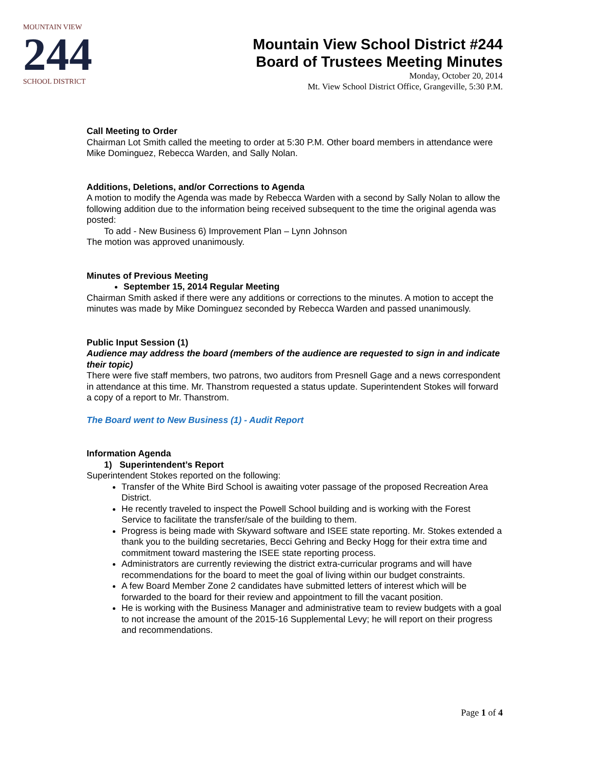MOUNTAIN VIEW
244
SCHOOL DISTRICT
Mountain View School District #244
Board of Trustees Meeting Minutes
Monday, October 20, 2014
Mt. View School District Office, Grangeville, 5:30 P.M.
Call Meeting to Order
Chairman Lot Smith called the meeting to order at 5:30 P.M. Other board members in attendance were Mike Dominguez, Rebecca Warden, and Sally Nolan.
Additions, Deletions, and/or Corrections to Agenda
A motion to modify the Agenda was made by Rebecca Warden with a second by Sally Nolan to allow the following addition due to the information being received subsequent to the time the original agenda was posted:
To add - New Business 6) Improvement Plan – Lynn Johnson
The motion was approved unanimously.
Minutes of Previous Meeting
September 15, 2014 Regular Meeting
Chairman Smith asked if there were any additions or corrections to the minutes. A motion to accept the minutes was made by Mike Dominguez seconded by Rebecca Warden and passed unanimously.
Public Input Session (1)
Audience may address the board (members of the audience are requested to sign in and indicate their topic)
There were five staff members, two patrons, two auditors from Presnell Gage and a news correspondent in attendance at this time. Mr. Thanstrom requested a status update. Superintendent Stokes will forward a copy of a report to Mr. Thanstrom.
The Board went to New Business (1) - Audit Report
Information Agenda
1) Superintendent’s Report
Superintendent Stokes reported on the following:
Transfer of the White Bird School is awaiting voter passage of the proposed Recreation Area District.
He recently traveled to inspect the Powell School building and is working with the Forest Service to facilitate the transfer/sale of the building to them.
Progress is being made with Skyward software and ISEE state reporting. Mr. Stokes extended a thank you to the building secretaries, Becci Gehring and Becky Hogg for their extra time and commitment toward mastering the ISEE state reporting process.
Administrators are currently reviewing the district extra-curricular programs and will have recommendations for the board to meet the goal of living within our budget constraints.
A few Board Member Zone 2 candidates have submitted letters of interest which will be forwarded to the board for their review and appointment to fill the vacant position.
He is working with the Business Manager and administrative team to review budgets with a goal to not increase the amount of the 2015-16 Supplemental Levy; he will report on their progress and recommendations.
Page 1 of 4